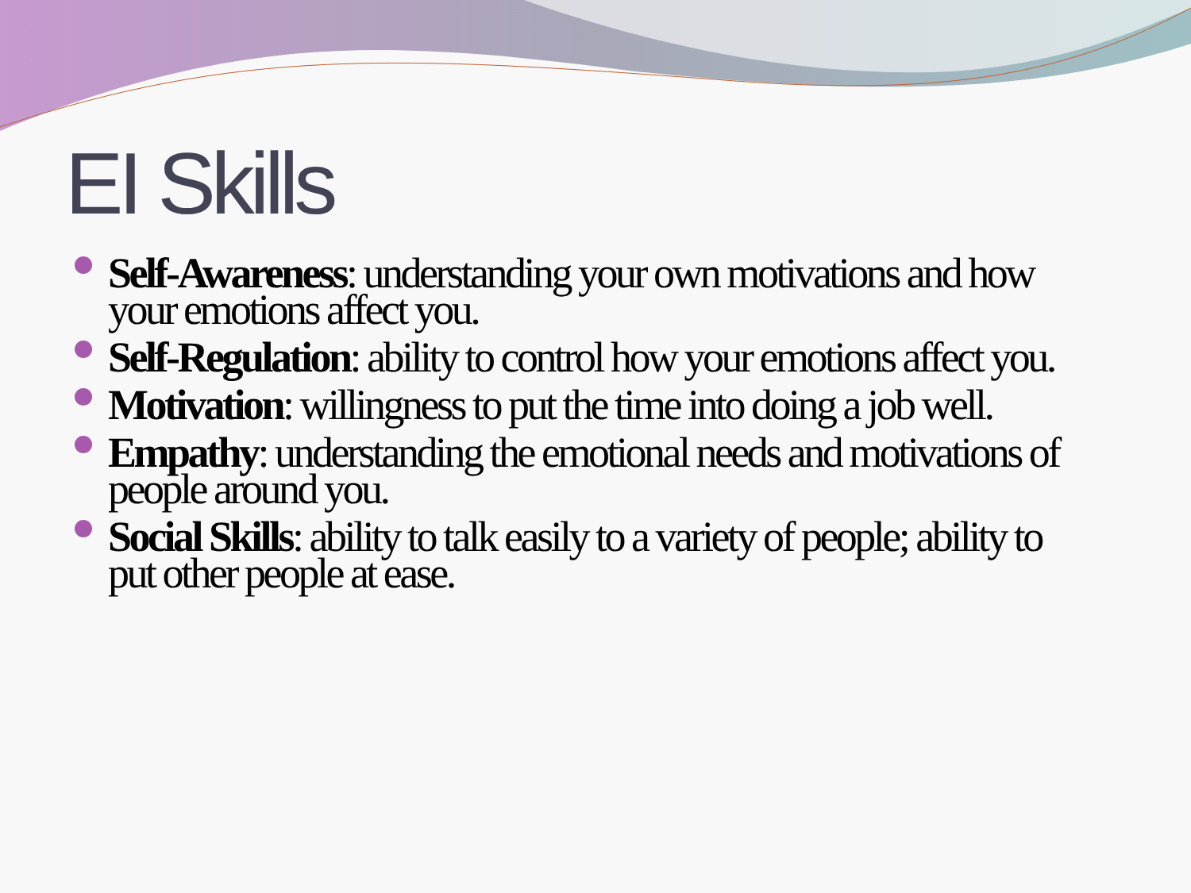EI Skills
Self-Awareness: understanding your own motivations and how your emotions affect you.
Self-Regulation: ability to control how your emotions affect you.
Motivation: willingness to put the time into doing a job well.
Empathy: understanding the emotional needs and motivations of people around you.
Social Skills: ability to talk easily to a variety of people; ability to put other people at ease.